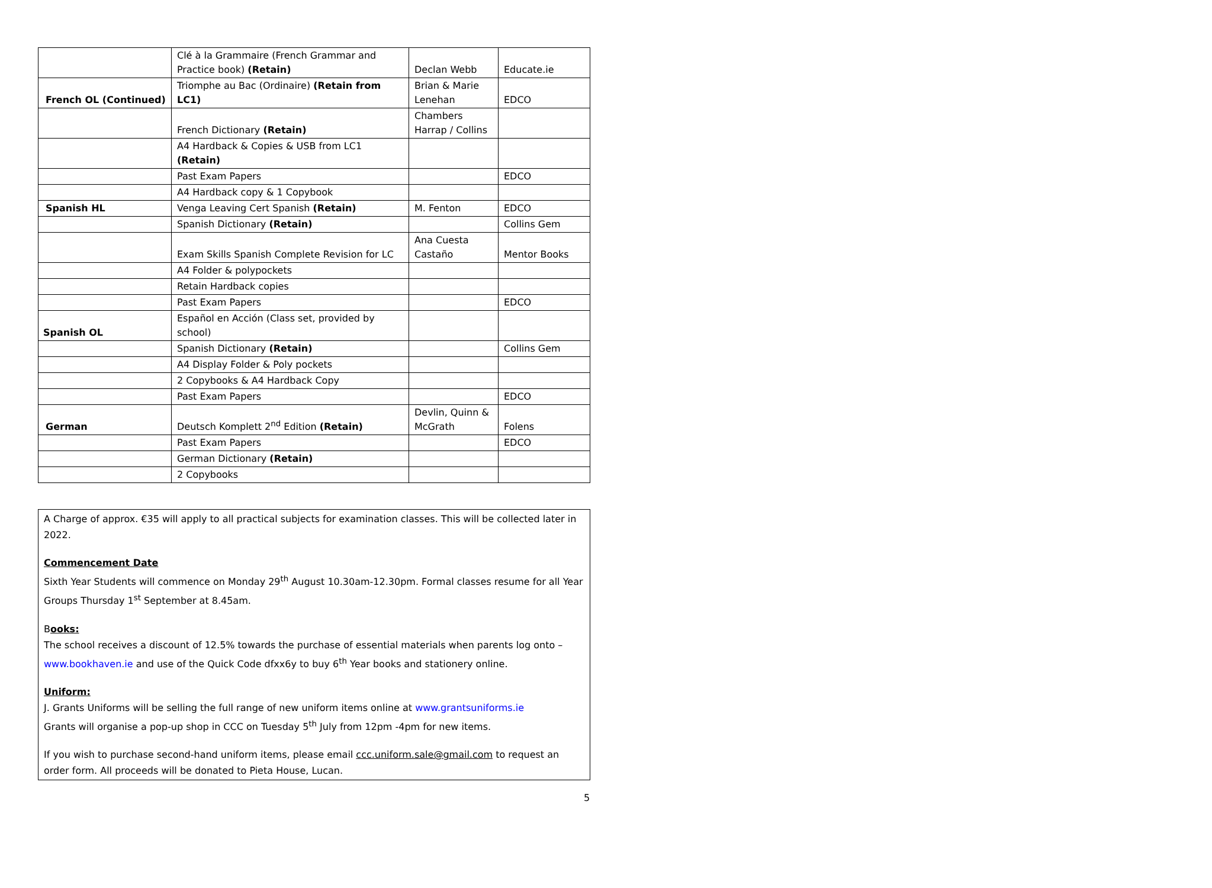| | Clé à la Grammaire (French Grammar and Practice book) (Retain) | Declan Webb | Educate.ie |
| French OL (Continued) | Triomphe au Bac (Ordinaire) (Retain from LC1) | Brian & Marie Lenehan | EDCO |
| | French Dictionary (Retain) | Chambers Harrap / Collins | |
| | A4 Hardback & Copies & USB from LC1 (Retain) | | |
| | Past Exam Papers | | EDCO |
| | A4 Hardback copy & 1 Copybook | | |
| Spanish HL | Venga Leaving Cert Spanish (Retain) | M. Fenton | EDCO |
| | Spanish Dictionary (Retain) | | Collins Gem |
| | Exam Skills Spanish Complete Revision for LC | Ana Cuesta Castaño | Mentor Books |
| | A4 Folder & polypockets | | |
| | Retain Hardback copies | | |
| | Past Exam Papers | | EDCO |
| Spanish OL | Español en Acción (Class set, provided by school) | | |
| | Spanish Dictionary (Retain) | | Collins Gem |
| | A4 Display Folder & Poly pockets | | |
| | 2 Copybooks & A4 Hardback Copy | | |
| | Past Exam Papers | | EDCO |
| German | Deutsch Komplett 2<sup>nd</sup> Edition (Retain) | Devlin, Quinn & McGrath | Folens |
| | Past Exam Papers | | EDCO |
| | German Dictionary (Retain) | | |
| | 2 Copybooks | | |
A Charge of approx. €35 will apply to all practical subjects for examination classes. This will be collected later in 2022.
Commencement Date
Sixth Year Students will commence on Monday 29<sup>th</sup> August 10.30am-12.30pm. Formal classes resume for all Year Groups Thursday 1<sup>st</sup> September at 8.45am.
Books:
The school receives a discount of 12.5% towards the purchase of essential materials when parents log onto – www.bookhaven.ie and use of the Quick Code dfxx6y to buy 6<sup>th</sup> Year books and stationery online.
Uniform:
J. Grants Uniforms will be selling the full range of new uniform items online at www.grantsuniforms.ie
Grants will organise a pop-up shop in CCC on Tuesday 5<sup>th</sup> July from 12pm -4pm for new items.
If you wish to purchase second-hand uniform items, please email ccc.uniform.sale@gmail.com to request an order form. All proceeds will be donated to Pieta House, Lucan.
5